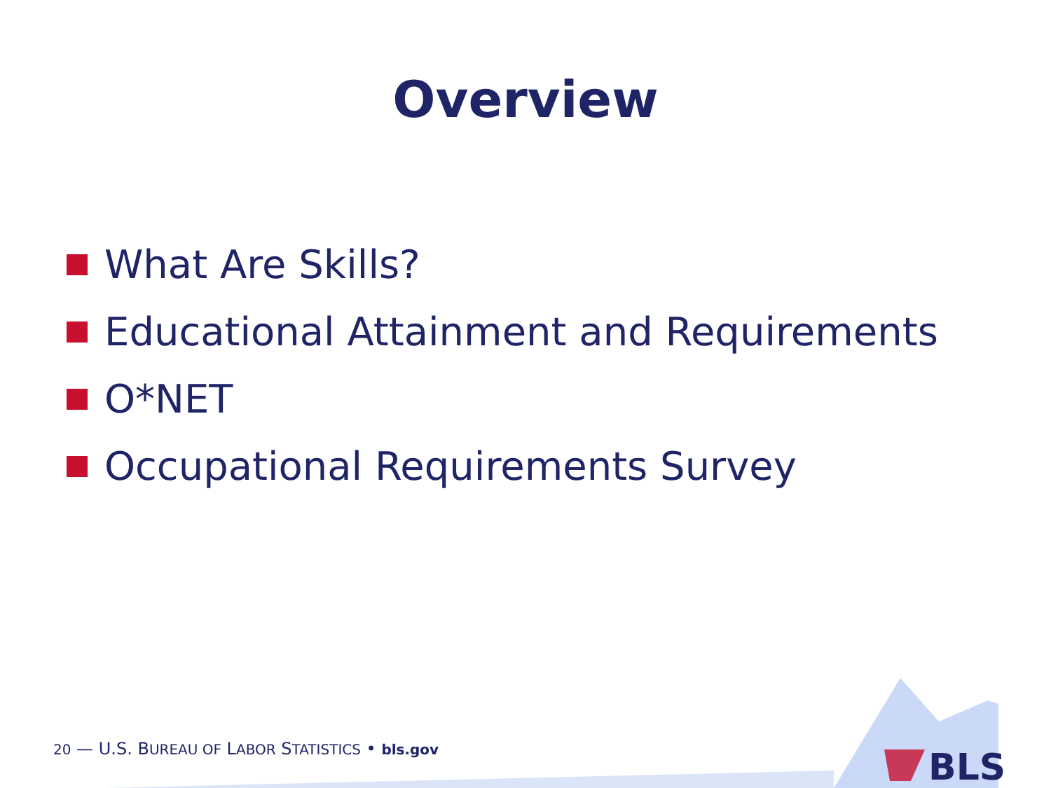Overview
What Are Skills?
Educational Attainment and Requirements
O*NET
Occupational Requirements Survey
20 — U.S. BUREAU OF LABOR STATISTICS • bls.gov
BLS